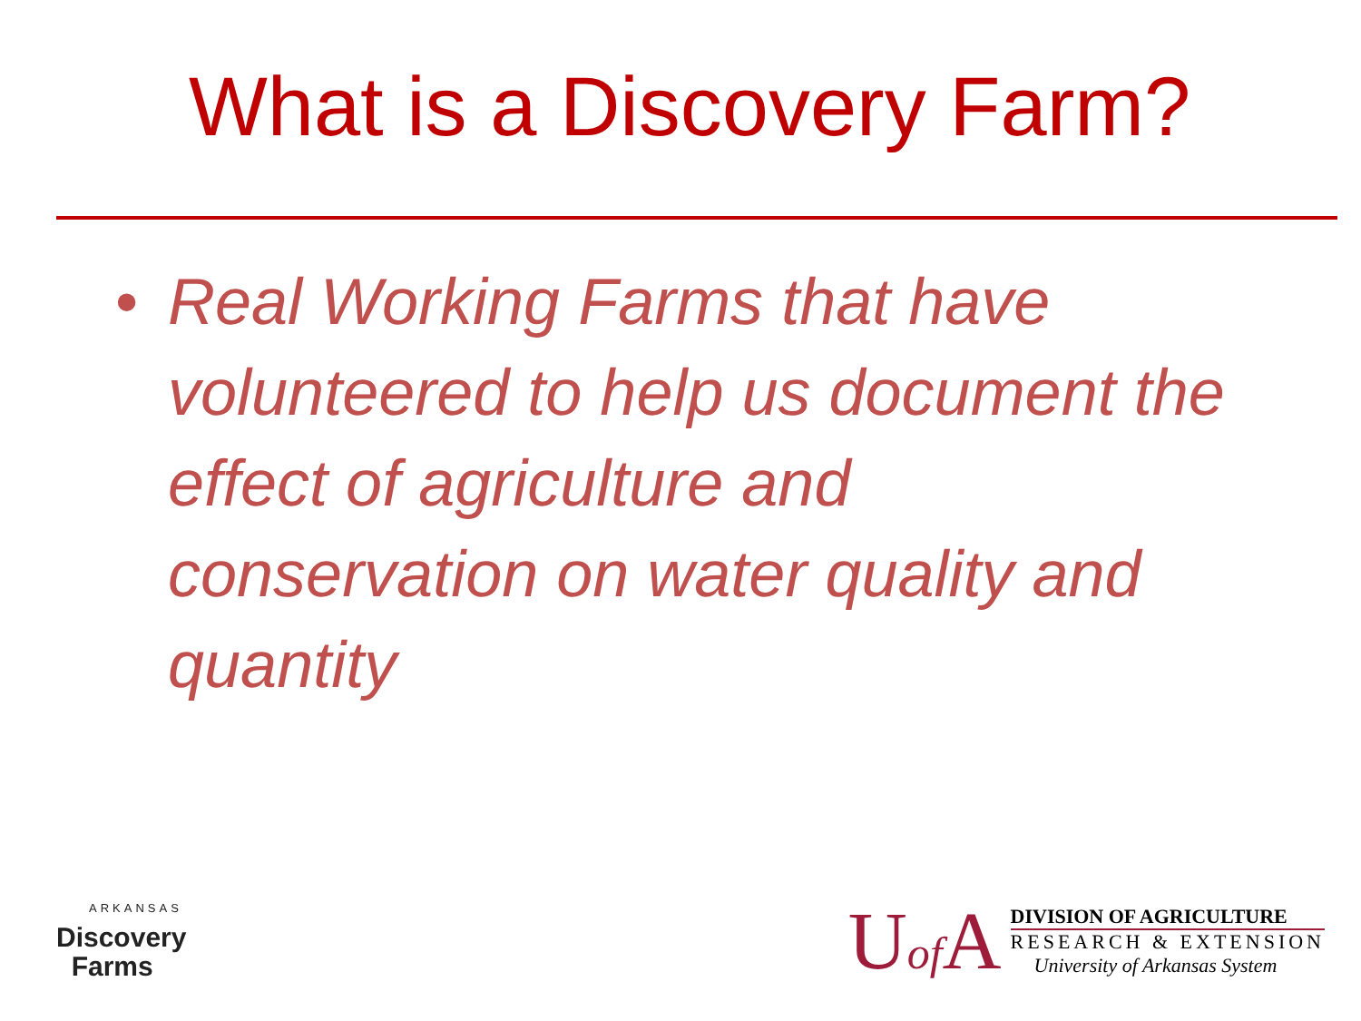What is a Discovery Farm?
• Real Working Farms that have volunteered to help us document the effect of agriculture and conservation on water quality and quantity
ARKANSAS
Discovery
Farms
Uof A
DIVISION OF AGRICULTURE
RESEARCH & EXTENSION
University of Arkansas System